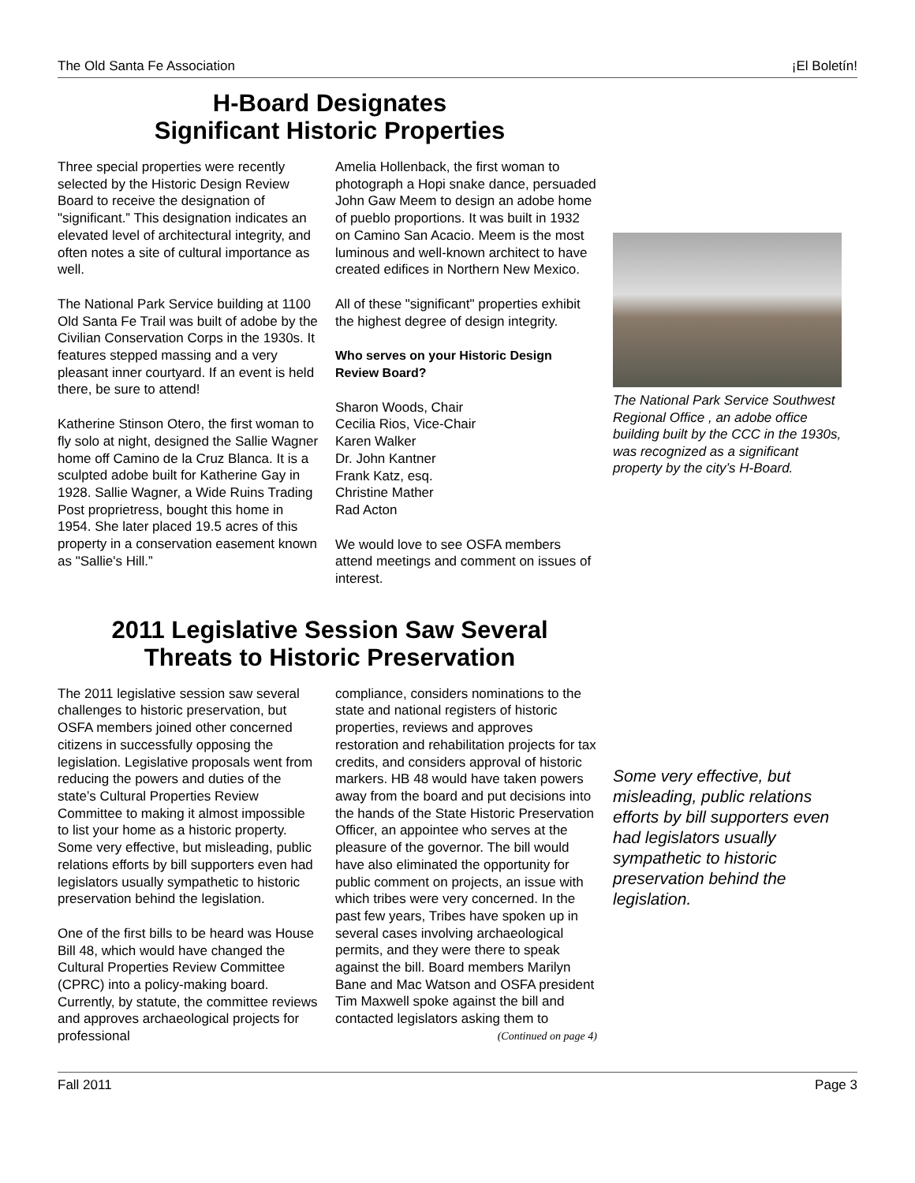The Old Santa Fe Association ¡El Boletín!
H-Board Designates
Significant Historic Properties
Three special properties were recently selected by the Historic Design Review Board to receive the designation of "significant.” This designation indicates an elevated level of architectural integrity, and often notes a site of cultural importance as well.
The National Park Service building at 1100 Old Santa Fe Trail was built of adobe by the Civilian Conservation Corps in the 1930s. It features stepped massing and a very pleasant inner courtyard. If an event is held there, be sure to attend!
Katherine Stinson Otero, the first woman to fly solo at night, designed the Sallie Wagner home off Camino de la Cruz Blanca. It is a sculpted adobe built for Katherine Gay in 1928. Sallie Wagner, a Wide Ruins Trading Post proprietress, bought this home in 1954. She later placed 19.5 acres of this property in a conservation easement known as "Sallie's Hill.”
Amelia Hollenback, the first woman to photograph a Hopi snake dance, persuaded John Gaw Meem to design an adobe home of pueblo proportions. It was built in 1932 on Camino San Acacio. Meem is the most luminous and well-known architect to have created edifices in Northern New Mexico.
All of these "significant" properties exhibit the highest degree of design integrity.
Who serves on your Historic Design Review Board?
Sharon Woods, Chair
Cecilia Rios, Vice-Chair
Karen Walker
Dr. John Kantner
Frank Katz, esq.
Christine Mather
Rad Acton
We would love to see OSFA members attend meetings and comment on issues of interest.
The National Park Service Southwest Regional Office , an adobe office building built by the CCC in the 1930s, was recognized as a significant property by the city’s H-Board.
2011 Legislative Session Saw Several
Threats to Historic Preservation
The 2011 legislative session saw several challenges to historic preservation, but OSFA members joined other concerned citizens in successfully opposing the legislation. Legislative proposals went from reducing the powers and duties of the state’s Cultural Properties Review Committee to making it almost impossible to list your home as a historic property. Some very effective, but misleading, public relations efforts by bill supporters even had legislators usually sympathetic to historic preservation behind the legislation.
One of the first bills to be heard was House Bill 48, which would have changed the Cultural Properties Review Committee (CPRC) into a policy-making board. Currently, by statute, the committee reviews and approves archaeological projects for professional
compliance, considers nominations to the state and national registers of historic properties, reviews and approves restoration and rehabilitation projects for tax credits, and considers approval of historic markers. HB 48 would have taken powers away from the board and put decisions into the hands of the State Historic Preservation Officer, an appointee who serves at the pleasure of the governor. The bill would have also eliminated the opportunity for public comment on projects, an issue with which tribes were very concerned. In the past few years, Tribes have spoken up in several cases involving archaeological permits, and they were there to speak against the bill. Board members Marilyn Bane and Mac Watson and OSFA president Tim Maxwell spoke against the bill and contacted legislators asking them to
(Continued on page 4)
Some very effective, but misleading, public relations efforts by bill supporters even had legislators usually sympathetic to historic preservation behind the legislation.
Fall 2011 Page 3